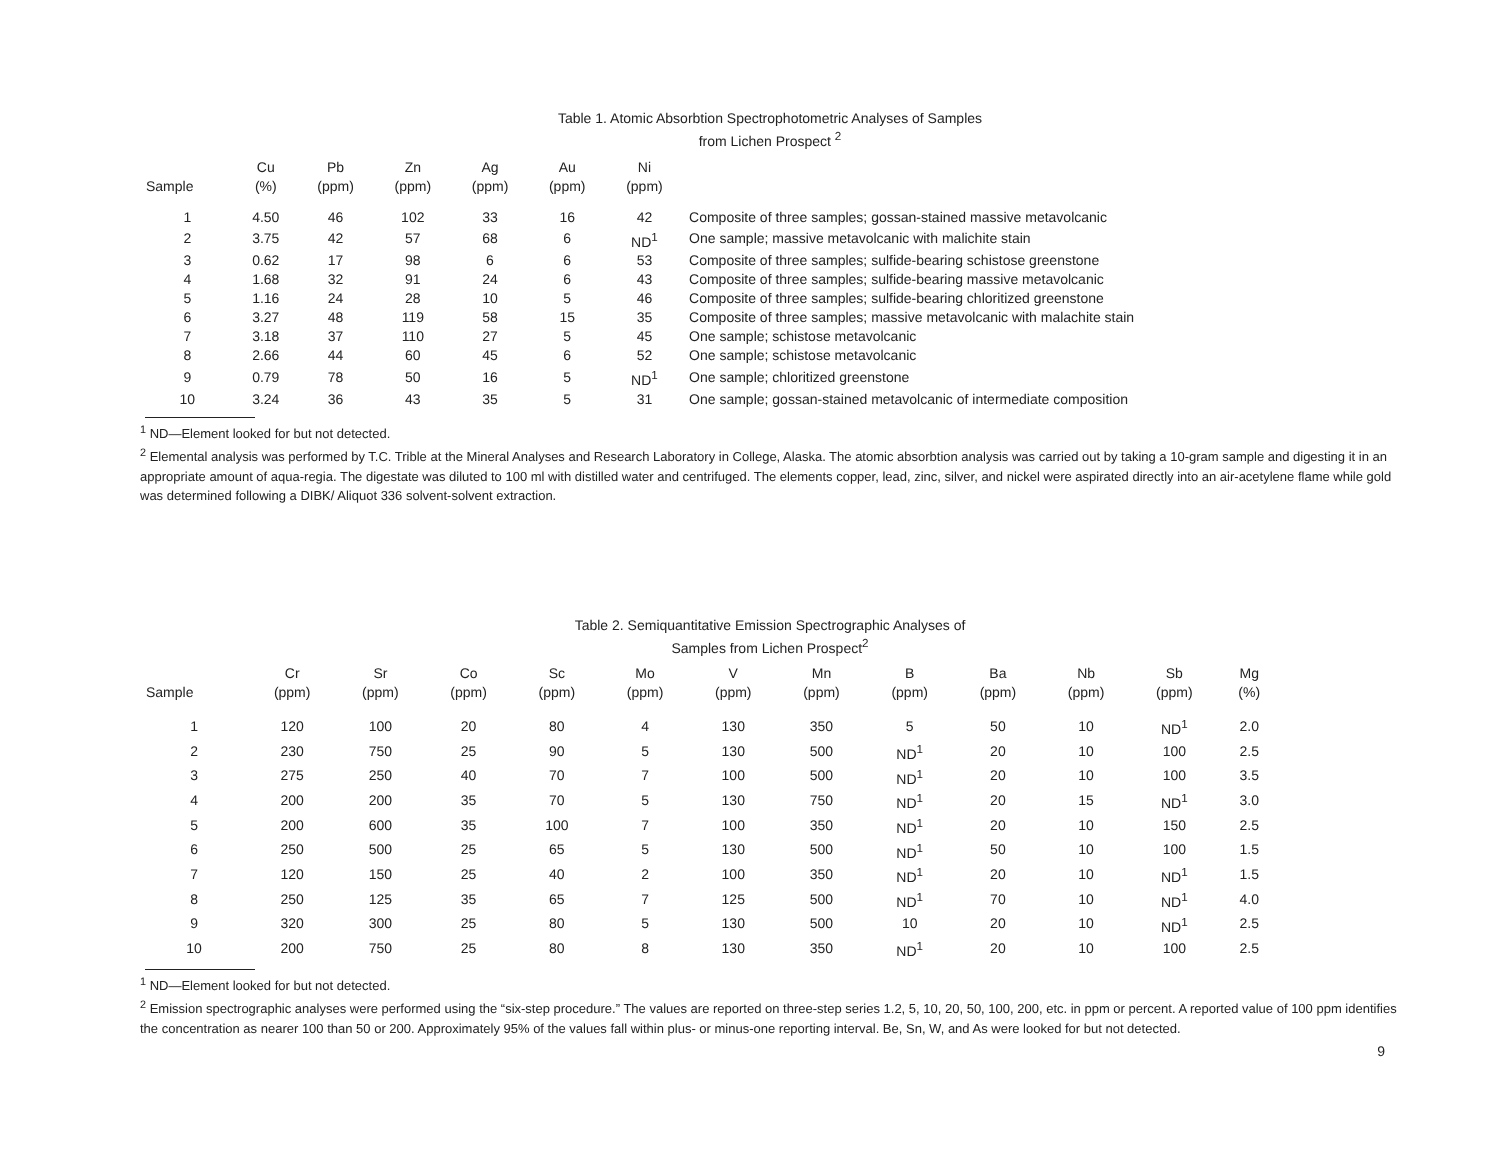Table 1. Atomic Absorbtion Spectrophotometric Analyses of Samples
from Lichen Prospect <sup>2</sup>
| Sample | Cu (%) | Pb (ppm) | Zn (ppm) | Ag (ppm) | Au (ppm) | Ni (ppm) | |
| --- | --- | --- | --- | --- | --- | --- | --- |
| 1 | 4.50 | 46 | 102 | 33 | 16 | 42 | Composite of three samples; gossan-stained massive metavolcanic |
| 2 | 3.75 | 42 | 57 | 68 | 6 | ND<sup>1</sup> | One sample; massive metavolcanic with malichite stain |
| 3 | 0.62 | 17 | 98 | 6 | 6 | 53 | Composite of three samples; sulfide-bearing schistose greenstone |
| 4 | 1.68 | 32 | 91 | 24 | 6 | 43 | Composite of three samples; sulfide-bearing massive metavolcanic |
| 5 | 1.16 | 24 | 28 | 10 | 5 | 46 | Composite of three samples; sulfide-bearing chloritized greenstone |
| 6 | 3.27 | 48 | 119 | 58 | 15 | 35 | Composite of three samples; massive metavolcanic with malachite stain |
| 7 | 3.18 | 37 | 110 | 27 | 5 | 45 | One sample; schistose metavolcanic |
| 8 | 2.66 | 44 | 60 | 45 | 6 | 52 | One sample; schistose metavolcanic |
| 9 | 0.79 | 78 | 50 | 16 | 5 | ND<sup>1</sup> | One sample; chloritized greenstone |
| 10 | 3.24 | 36 | 43 | 35 | 5 | 31 | One sample; gossan-stained metavolcanic of intermediate composition |
<sup>1</sup> ND—Element looked for but not detected.
<sup>2</sup> Elemental analysis was performed by T.C. Trible at the Mineral Analyses and Research Laboratory in College, Alaska. The atomic absorbtion analysis was carried out by taking a 10-gram sample and digesting it in an appropriate amount of aqua-regia. The digestate was diluted to 100 ml with distilled water and centrifuged. The elements copper, lead, zinc, silver, and nickel were aspirated directly into an air-acetylene flame while gold was determined following a DIBK/ Aliquot 336 solvent-solvent extraction.
Table 2. Semiquantitative Emission Spectrographic Analyses of
Samples from Lichen Prospect<sup>2</sup>
| Sample | Cr (ppm) | Sr (ppm) | Co (ppm) | Sc (ppm) | Mo (ppm) | V (ppm) | Mn (ppm) | B (ppm) | Ba (ppm) | Nb (ppm) | Sb (ppm) | Mg (%) |
| --- | --- | --- | --- | --- | --- | --- | --- | --- | --- | --- | --- | --- |
| 1 | 120 | 100 | 20 | 80 | 4 | 130 | 350 | 5 | 50 | 10 | ND<sup>1</sup> | 2.0 |
| 2 | 230 | 750 | 25 | 90 | 5 | 130 | 500 | ND<sup>1</sup> | 20 | 10 | 100 | 2.5 |
| 3 | 275 | 250 | 40 | 70 | 7 | 100 | 500 | ND<sup>1</sup> | 20 | 10 | 100 | 3.5 |
| 4 | 200 | 200 | 35 | 70 | 5 | 130 | 750 | ND<sup>1</sup> | 20 | 15 | ND<sup>1</sup> | 3.0 |
| 5 | 200 | 600 | 35 | 100 | 7 | 100 | 350 | ND<sup>1</sup> | 20 | 10 | 150 | 2.5 |
| 6 | 250 | 500 | 25 | 65 | 5 | 130 | 500 | ND<sup>1</sup> | 50 | 10 | 100 | 1.5 |
| 7 | 120 | 150 | 25 | 40 | 2 | 100 | 350 | ND<sup>1</sup> | 20 | 10 | ND<sup>1</sup> | 1.5 |
| 8 | 250 | 125 | 35 | 65 | 7 | 125 | 500 | ND<sup>1</sup> | 70 | 10 | ND<sup>1</sup> | 4.0 |
| 9 | 320 | 300 | 25 | 80 | 5 | 130 | 500 | 10 | 20 | 10 | ND<sup>1</sup> | 2.5 |
| 10 | 200 | 750 | 25 | 80 | 8 | 130 | 350 | ND<sup>1</sup> | 20 | 10 | 100 | 2.5 |
<sup>1</sup> ND—Element looked for but not detected.
<sup>2</sup> Emission spectrographic analyses were performed using the “six-step procedure.” The values are reported on three-step series 1.2, 5, 10, 20, 50, 100, 200, etc. in ppm or percent. A reported value of 100 ppm identifies the concentration as nearer 100 than 50 or 200. Approximately 95% of the values fall within plus- or minus-one reporting interval. Be, Sn, W, and As were looked for but not detected.
9